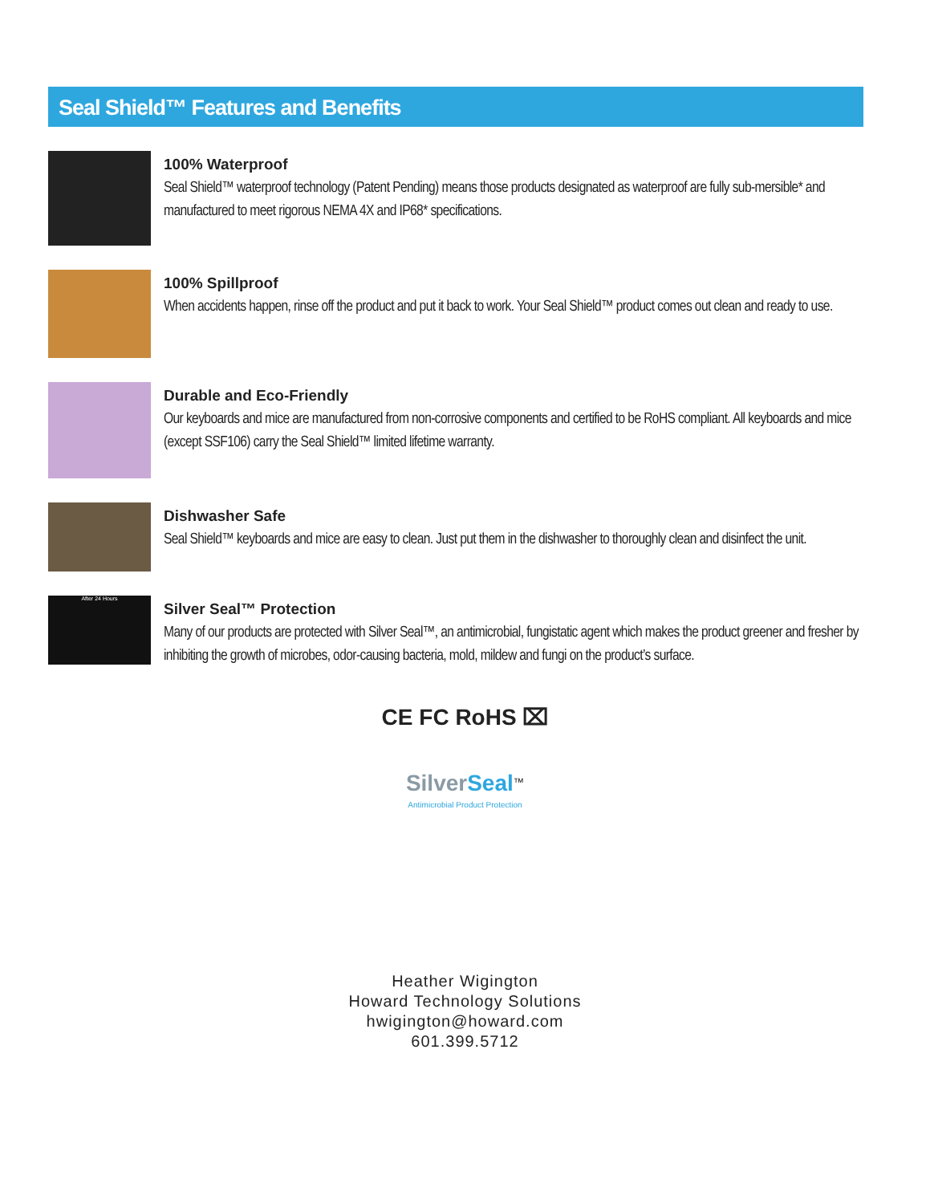Seal Shield™ Features and Benefits
100% Waterproof
Seal Shield™ waterproof technology (Patent Pending) means those products designated as waterproof are fully sub-mersible* and manufactured to meet rigorous NEMA 4X and IP68* specifications.
100% Spillproof
When accidents happen, rinse off the product and put it back to work. Your Seal Shield™ product comes out clean and ready to use.
Durable and Eco-Friendly
Our keyboards and mice are manufactured from non-corrosive components and certified to be RoHS compliant. All keyboards and mice (except SSF106) carry the Seal Shield™ limited lifetime warranty.
Dishwasher Safe
Seal Shield™ keyboards and mice are easy to clean. Just put them in the dishwasher to thoroughly clean and disinfect the unit.
After 24 Hours
Silver Seal™ Protection
Many of our products are protected with Silver Seal™, an antimicrobial, fungistatic agent which makes the product greener and fresher by inhibiting the growth of microbes, odor-causing bacteria, mold, mildew and fungi on the product’s surface.
CE FC RoHS ⌧
Silver Seal<sup>™</sup>
Antimicrobial Product Protection
Heather Wigington
Howard Technology Solutions
hwigington@howard.com
601.399.5712